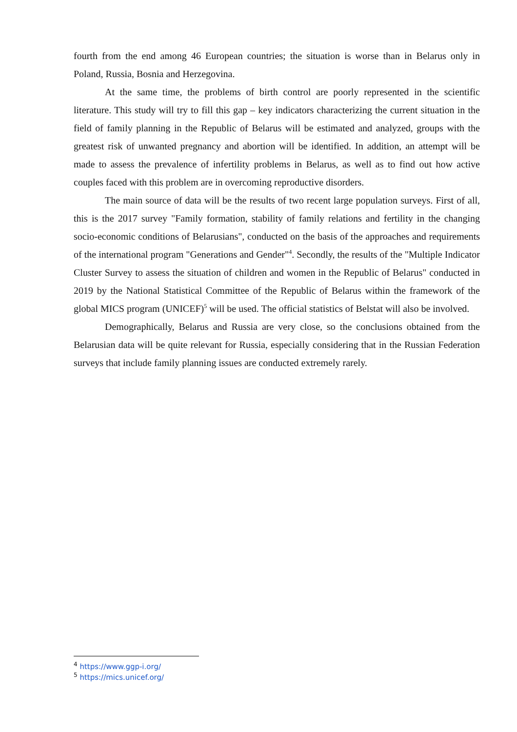fourth from the end among 46 European countries; the situation is worse than in Belarus only in Poland, Russia, Bosnia and Herzegovina.
At the same time, the problems of birth control are poorly represented in the scientific literature. This study will try to fill this gap – key indicators characterizing the current situation in the field of family planning in the Republic of Belarus will be estimated and analyzed, groups with the greatest risk of unwanted pregnancy and abortion will be identified. In addition, an attempt will be made to assess the prevalence of infertility problems in Belarus, as well as to find out how active couples faced with this problem are in overcoming reproductive disorders.
The main source of data will be the results of two recent large population surveys. First of all, this is the 2017 survey "Family formation, stability of family relations and fertility in the changing socio-economic conditions of Belarusians", conducted on the basis of the approaches and requirements of the international program "Generations and Gender"<sup>4</sup>. Secondly, the results of the "Multiple Indicator Cluster Survey to assess the situation of children and women in the Republic of Belarus" conducted in 2019 by the National Statistical Committee of the Republic of Belarus within the framework of the global MICS program (UNICEF)<sup>5</sup> will be used. The official statistics of Belstat will also be involved.
Demographically, Belarus and Russia are very close, so the conclusions obtained from the Belarusian data will be quite relevant for Russia, especially considering that in the Russian Federation surveys that include family planning issues are conducted extremely rarely.
<sup>4</sup> https://www.ggp-i.org/
<sup>5</sup> https://mics.unicef.org/